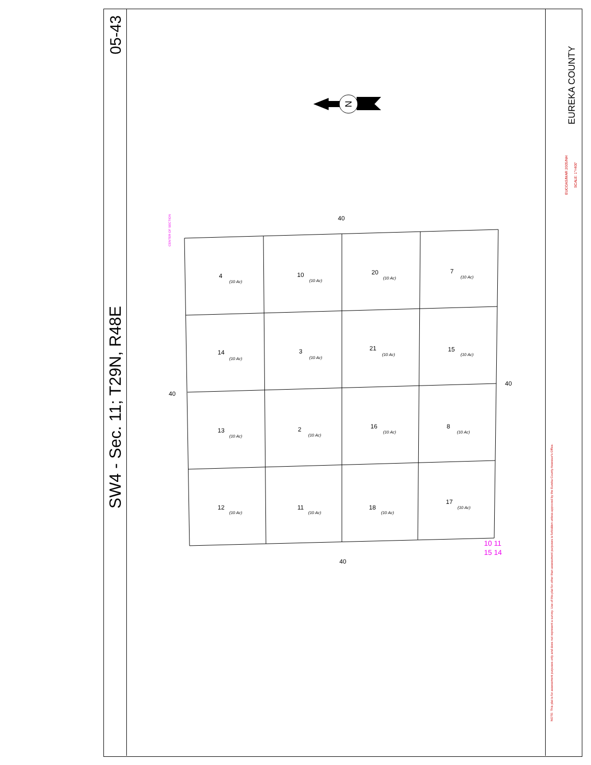05-43
SW4 - Sec. 11; T29N, R48E
EUREKA COUNTY
EUCOAS/MAR 2005/NH
SCALE: 1"=400'
NOTE: This plat is for assessment purposes only and does not represent a survey. Use of this plat for other than assessment purposes is forbidden unless approved by the Eureka County Assessor's Office.
CENTER OF SECTION
N
40
40
40
40
4
10
20
7
14
3
21
15
13
2
16
8
12
11
18
17
(10 Ac)
(10 Ac)
(10 Ac)
(10 Ac)
(10 Ac)
(10 Ac)
(10 Ac)
(10 Ac)
(10 Ac)
(10 Ac)
(10 Ac)
(10 Ac)
(10 Ac)
(10 Ac)
(10 Ac)
(10 Ac)
10 11
15 14